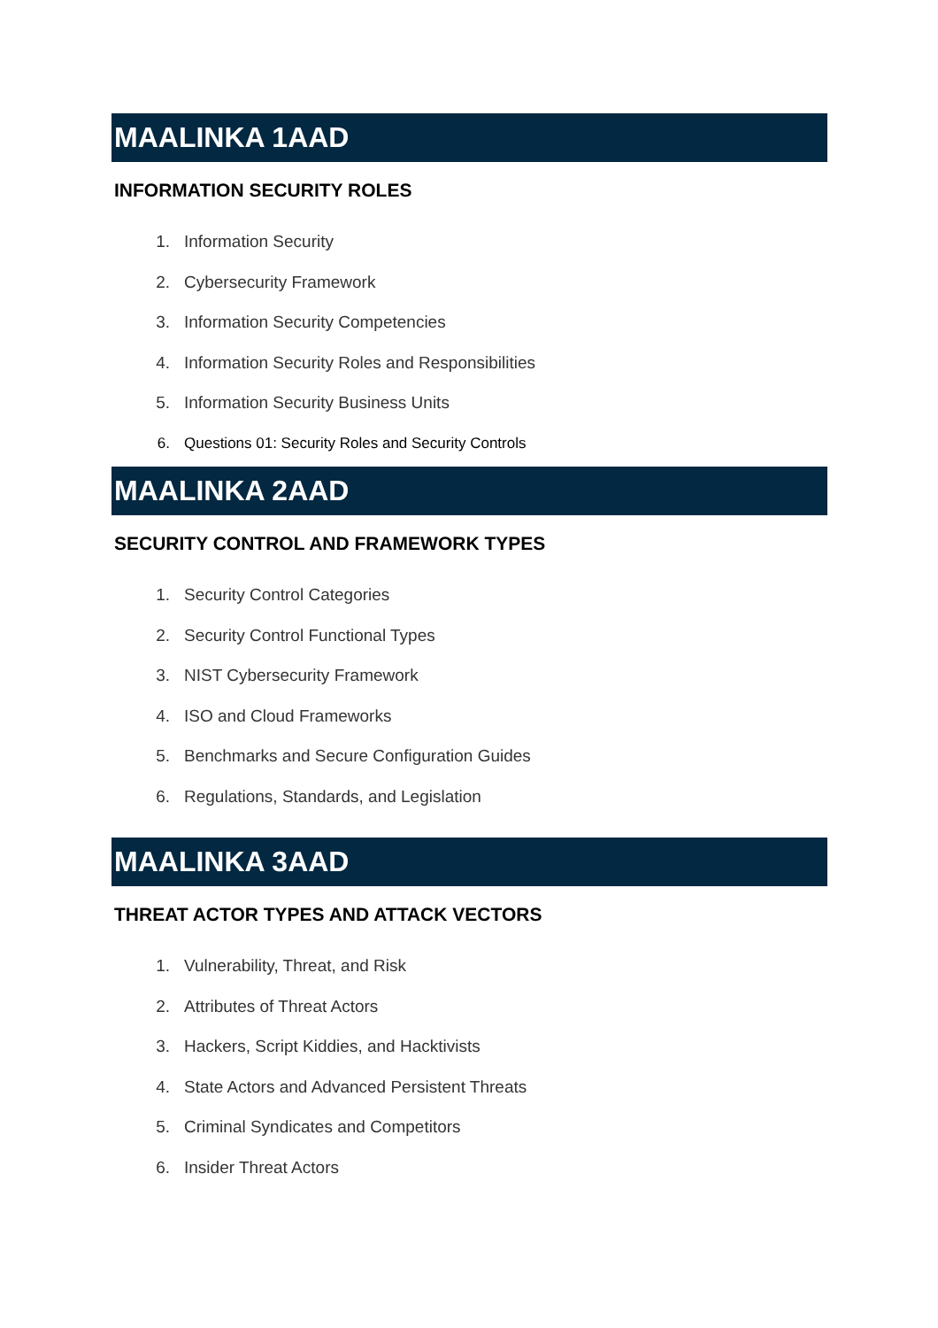MAALINKA 1AAD
INFORMATION SECURITY ROLES
1. Information Security
2. Cybersecurity Framework
3. Information Security Competencies
4. Information Security Roles and Responsibilities
5. Information Security Business Units
6. Questions 01: Security Roles and Security Controls
MAALINKA 2AAD
SECURITY CONTROL AND FRAMEWORK TYPES
1. Security Control Categories
2. Security Control Functional Types
3. NIST Cybersecurity Framework
4. ISO and Cloud Frameworks
5. Benchmarks and Secure Configuration Guides
6. Regulations, Standards, and Legislation
MAALINKA 3AAD
THREAT ACTOR TYPES AND ATTACK VECTORS
1. Vulnerability, Threat, and Risk
2. Attributes of Threat Actors
3. Hackers, Script Kiddies, and Hacktivists
4. State Actors and Advanced Persistent Threats
5. Criminal Syndicates and Competitors
6. Insider Threat Actors